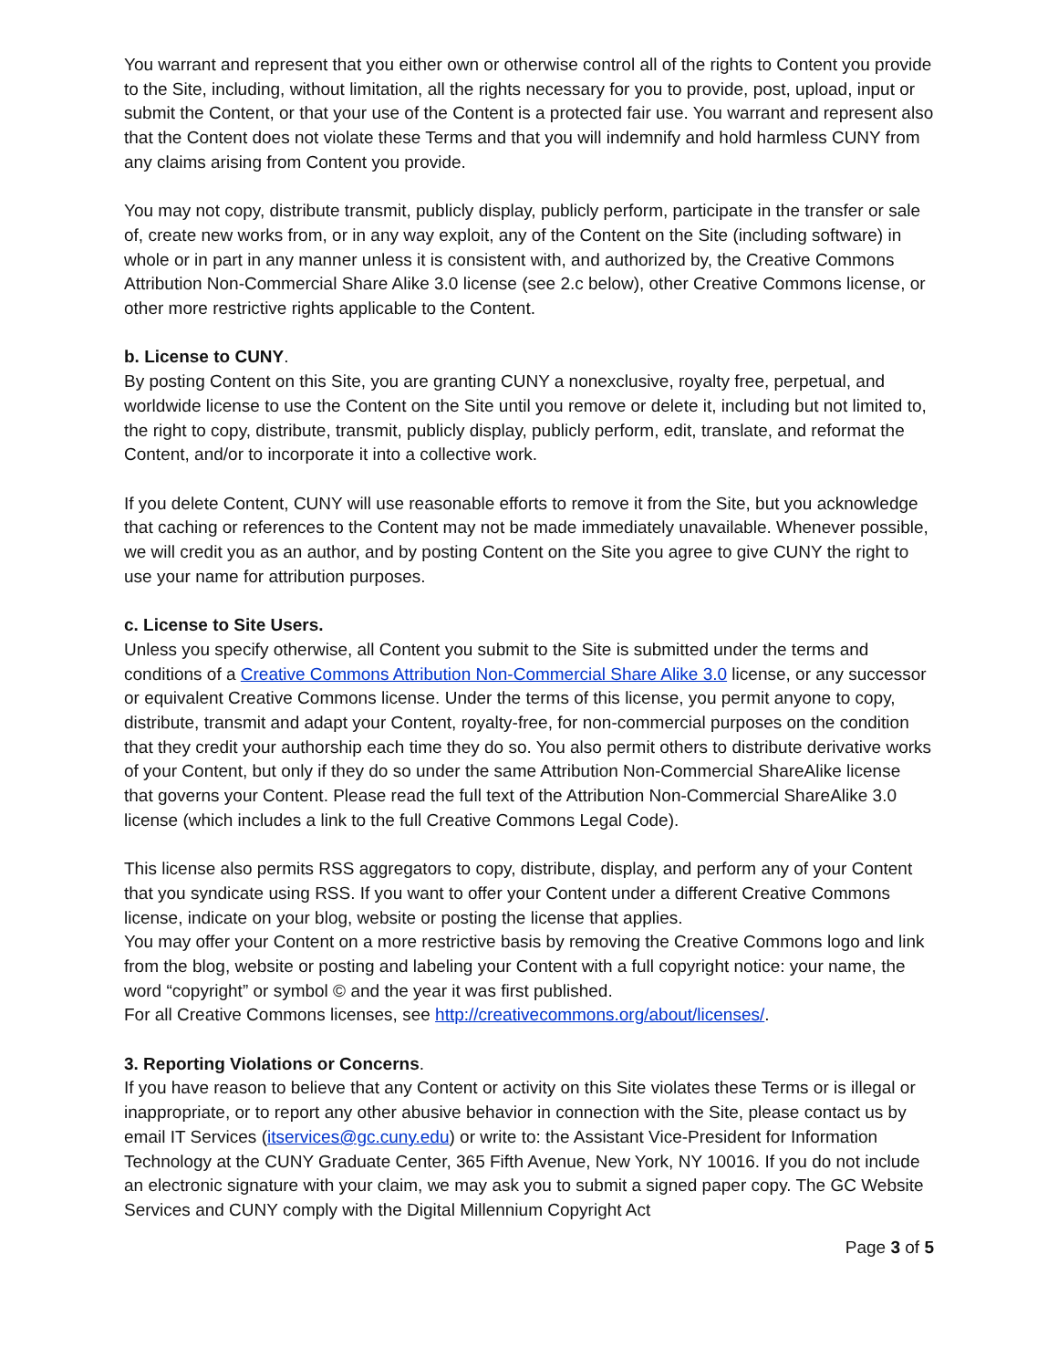You warrant and represent that you either own or otherwise control all of the rights to Content you provide to the Site, including, without limitation, all the rights necessary for you to provide, post, upload, input or submit the Content, or that your use of the Content is a protected fair use. You warrant and represent also that the Content does not violate these Terms and that you will indemnify and hold harmless CUNY from any claims arising from Content you provide.
You may not copy, distribute transmit, publicly display, publicly perform, participate in the transfer or sale of, create new works from, or in any way exploit, any of the Content on the Site (including software) in whole or in part in any manner unless it is consistent with, and authorized by, the Creative Commons Attribution Non-Commercial Share Alike 3.0 license (see 2.c below), other Creative Commons license, or other more restrictive rights applicable to the Content.
b. License to CUNY.
By posting Content on this Site, you are granting CUNY a nonexclusive, royalty free, perpetual, and worldwide license to use the Content on the Site until you remove or delete it, including but not limited to, the right to copy, distribute, transmit, publicly display, publicly perform, edit, translate, and reformat the Content, and/or to incorporate it into a collective work.
If you delete Content, CUNY will use reasonable efforts to remove it from the Site, but you acknowledge that caching or references to the Content may not be made immediately unavailable. Whenever possible, we will credit you as an author, and by posting Content on the Site you agree to give CUNY the right to use your name for attribution purposes.
c. License to Site Users.
Unless you specify otherwise, all Content you submit to the Site is submitted under the terms and conditions of a Creative Commons Attribution Non-Commercial Share Alike 3.0 license, or any successor or equivalent Creative Commons license. Under the terms of this license, you permit anyone to copy, distribute, transmit and adapt your Content, royalty-free, for non-commercial purposes on the condition that they credit your authorship each time they do so. You also permit others to distribute derivative works of your Content, but only if they do so under the same Attribution Non-Commercial ShareAlike license that governs your Content. Please read the full text of the Attribution Non-Commercial ShareAlike 3.0 license (which includes a link to the full Creative Commons Legal Code).
This license also permits RSS aggregators to copy, distribute, display, and perform any of your Content that you syndicate using RSS. If you want to offer your Content under a different Creative Commons license, indicate on your blog, website or posting the license that applies.
You may offer your Content on a more restrictive basis by removing the Creative Commons logo and link from the blog, website or posting and labeling your Content with a full copyright notice: your name, the word “copyright” or symbol © and the year it was first published.
For all Creative Commons licenses, see http://creativecommons.org/about/licenses/.
3. Reporting Violations or Concerns.
If you have reason to believe that any Content or activity on this Site violates these Terms or is illegal or inappropriate, or to report any other abusive behavior in connection with the Site, please contact us by email IT Services (itservices@gc.cuny.edu) or write to: the Assistant Vice-President for Information Technology at the CUNY Graduate Center, 365 Fifth Avenue, New York, NY 10016. If you do not include an electronic signature with your claim, we may ask you to submit a signed paper copy. The GC Website Services and CUNY comply with the Digital Millennium Copyright Act
Page 3 of 5